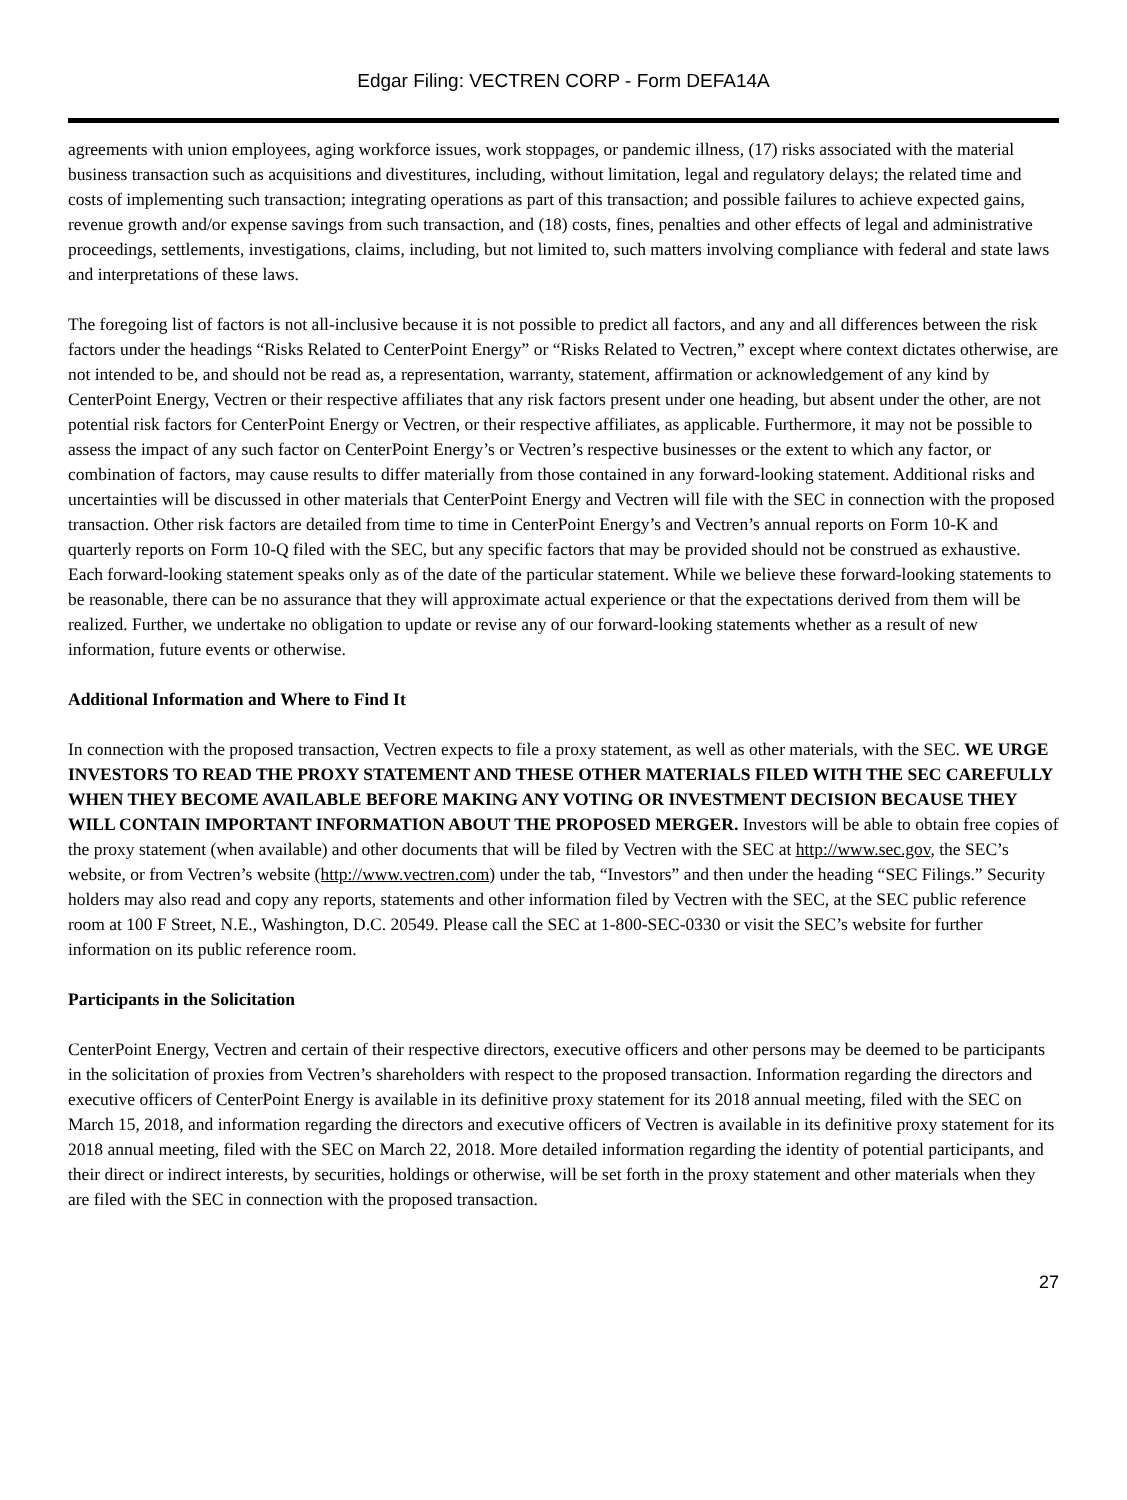Edgar Filing: VECTREN CORP - Form DEFA14A
agreements with union employees, aging workforce issues, work stoppages, or pandemic illness, (17) risks associated with the material business transaction such as acquisitions and divestitures, including, without limitation, legal and regulatory delays; the related time and costs of implementing such transaction; integrating operations as part of this transaction; and possible failures to achieve expected gains, revenue growth and/or expense savings from such transaction, and (18) costs, fines, penalties and other effects of legal and administrative proceedings, settlements, investigations, claims, including, but not limited to, such matters involving compliance with federal and state laws and interpretations of these laws.
The foregoing list of factors is not all-inclusive because it is not possible to predict all factors, and any and all differences between the risk factors under the headings “Risks Related to CenterPoint Energy” or “Risks Related to Vectren,” except where context dictates otherwise, are not intended to be, and should not be read as, a representation, warranty, statement, affirmation or acknowledgement of any kind by CenterPoint Energy, Vectren or their respective affiliates that any risk factors present under one heading, but absent under the other, are not potential risk factors for CenterPoint Energy or Vectren, or their respective affiliates, as applicable. Furthermore, it may not be possible to assess the impact of any such factor on CenterPoint Energy’s or Vectren’s respective businesses or the extent to which any factor, or combination of factors, may cause results to differ materially from those contained in any forward-looking statement. Additional risks and uncertainties will be discussed in other materials that CenterPoint Energy and Vectren will file with the SEC in connection with the proposed transaction. Other risk factors are detailed from time to time in CenterPoint Energy’s and Vectren’s annual reports on Form 10-K and quarterly reports on Form 10-Q filed with the SEC, but any specific factors that may be provided should not be construed as exhaustive. Each forward-looking statement speaks only as of the date of the particular statement. While we believe these forward-looking statements to be reasonable, there can be no assurance that they will approximate actual experience or that the expectations derived from them will be realized. Further, we undertake no obligation to update or revise any of our forward-looking statements whether as a result of new information, future events or otherwise.
Additional Information and Where to Find It
In connection with the proposed transaction, Vectren expects to file a proxy statement, as well as other materials, with the SEC. WE URGE INVESTORS TO READ THE PROXY STATEMENT AND THESE OTHER MATERIALS FILED WITH THE SEC CAREFULLY WHEN THEY BECOME AVAILABLE BEFORE MAKING ANY VOTING OR INVESTMENT DECISION BECAUSE THEY WILL CONTAIN IMPORTANT INFORMATION ABOUT THE PROPOSED MERGER. Investors will be able to obtain free copies of the proxy statement (when available) and other documents that will be filed by Vectren with the SEC at http://www.sec.gov, the SEC’s website, or from Vectren’s website (http://www.vectren.com) under the tab, “Investors” and then under the heading “SEC Filings.” Security holders may also read and copy any reports, statements and other information filed by Vectren with the SEC, at the SEC public reference room at 100 F Street, N.E., Washington, D.C. 20549. Please call the SEC at 1-800-SEC-0330 or visit the SEC’s website for further information on its public reference room.
Participants in the Solicitation
CenterPoint Energy, Vectren and certain of their respective directors, executive officers and other persons may be deemed to be participants in the solicitation of proxies from Vectren’s shareholders with respect to the proposed transaction. Information regarding the directors and executive officers of CenterPoint Energy is available in its definitive proxy statement for its 2018 annual meeting, filed with the SEC on March 15, 2018, and information regarding the directors and executive officers of Vectren is available in its definitive proxy statement for its 2018 annual meeting, filed with the SEC on March 22, 2018. More detailed information regarding the identity of potential participants, and their direct or indirect interests, by securities, holdings or otherwise, will be set forth in the proxy statement and other materials when they are filed with the SEC in connection with the proposed transaction.
27